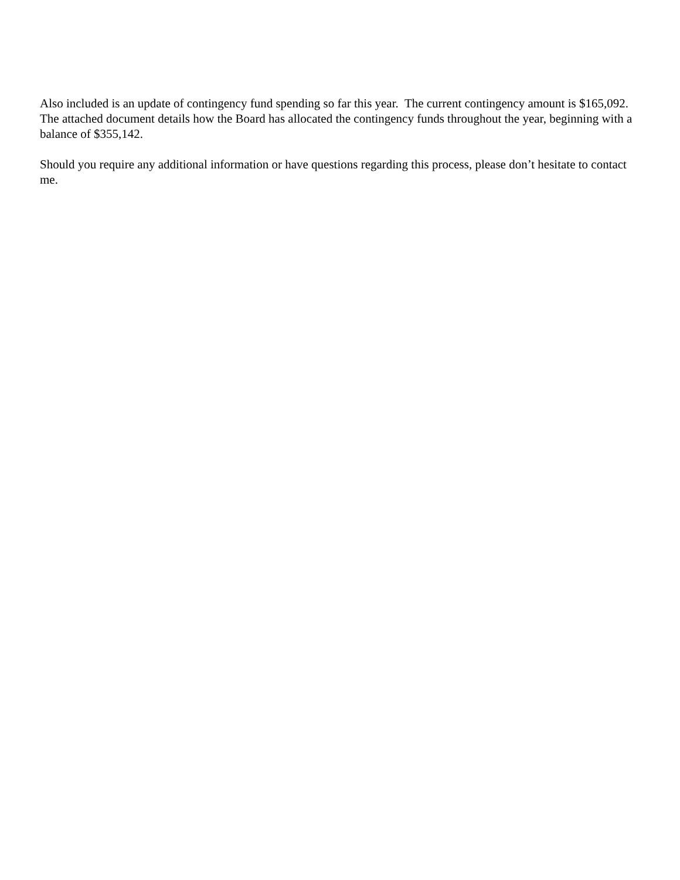Also included is an update of contingency fund spending so far this year. The current contingency amount is $165,092. The attached document details how the Board has allocated the contingency funds throughout the year, beginning with a balance of $355,142.
Should you require any additional information or have questions regarding this process, please don’t hesitate to contact me.